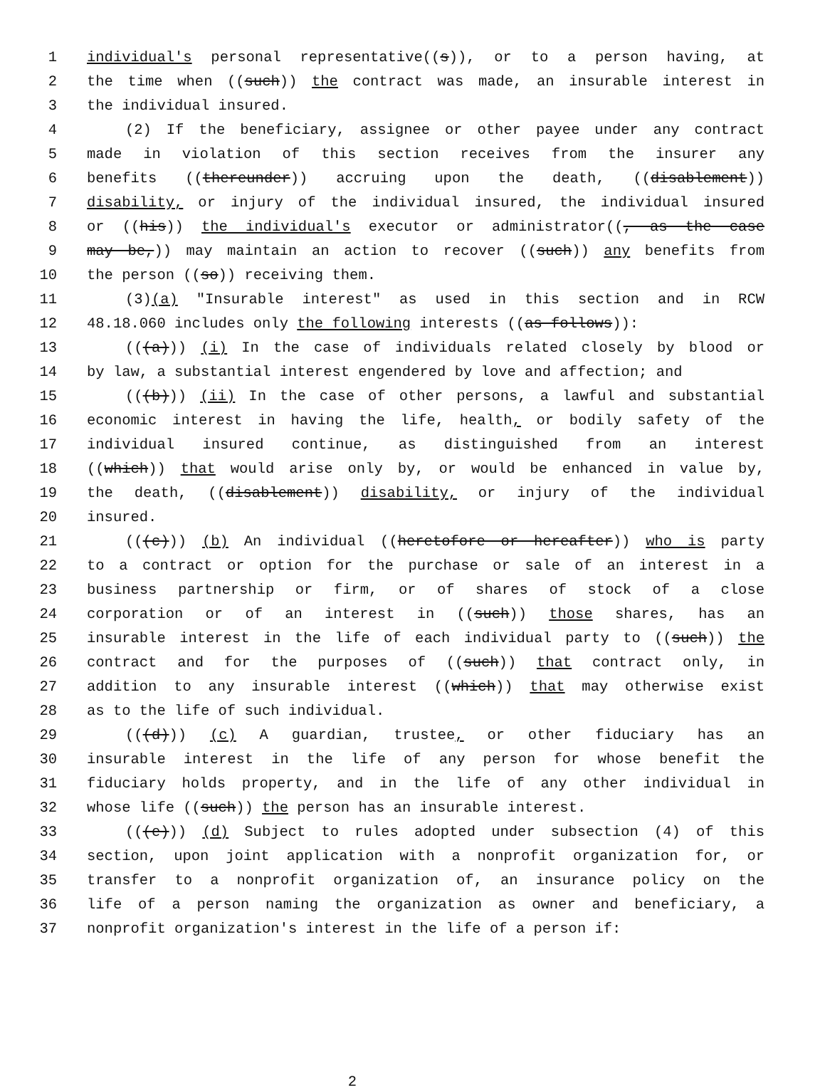1 individual's personal representative((s)), or to a person having, at
2 the time when ((such)) the contract was made, an insurable interest in
3 the individual insured.
4 (2) If the beneficiary, assignee or other payee under any contract
5 made in violation of this section receives from the insurer any
6 benefits ((thereunder)) accruing upon the death, ((disablement))
7 disability, or injury of the individual insured, the individual insured
8 or ((his)) the individual's executor or administrator((, as the case
9 may be,)) may maintain an action to recover ((such)) any benefits from
10 the person ((so)) receiving them.
11 (3)(a) "Insurable interest" as used in this section and in RCW
12 48.18.060 includes only the following interests ((as follows)):
13 (((a))) (i) In the case of individuals related closely by blood or
14 by law, a substantial interest engendered by love and affection; and
15 (((b))) (ii) In the case of other persons, a lawful and substantial
16 economic interest in having the life, health, or bodily safety of the
17 individual insured continue, as distinguished from an interest
18 ((which)) that would arise only by, or would be enhanced in value by,
19 the death, ((disablement)) disability, or injury of the individual
20 insured.
21 (((c))) (b) An individual ((heretofore or hereafter)) who is party
22 to a contract or option for the purchase or sale of an interest in a
23 business partnership or firm, or of shares of stock of a close
24 corporation or of an interest in ((such)) those shares, has an
25 insurable interest in the life of each individual party to ((such)) the
26 contract and for the purposes of ((such)) that contract only, in
27 addition to any insurable interest ((which)) that may otherwise exist
28 as to the life of such individual.
29 (((d))) (c) A guardian, trustee, or other fiduciary has an
30 insurable interest in the life of any person for whose benefit the
31 fiduciary holds property, and in the life of any other individual in
32 whose life ((such)) the person has an insurable interest.
33 (((e))) (d) Subject to rules adopted under subsection (4) of this
34 section, upon joint application with a nonprofit organization for, or
35 transfer to a nonprofit organization of, an insurance policy on the
36 life of a person naming the organization as owner and beneficiary, a
37 nonprofit organization's interest in the life of a person if:
2